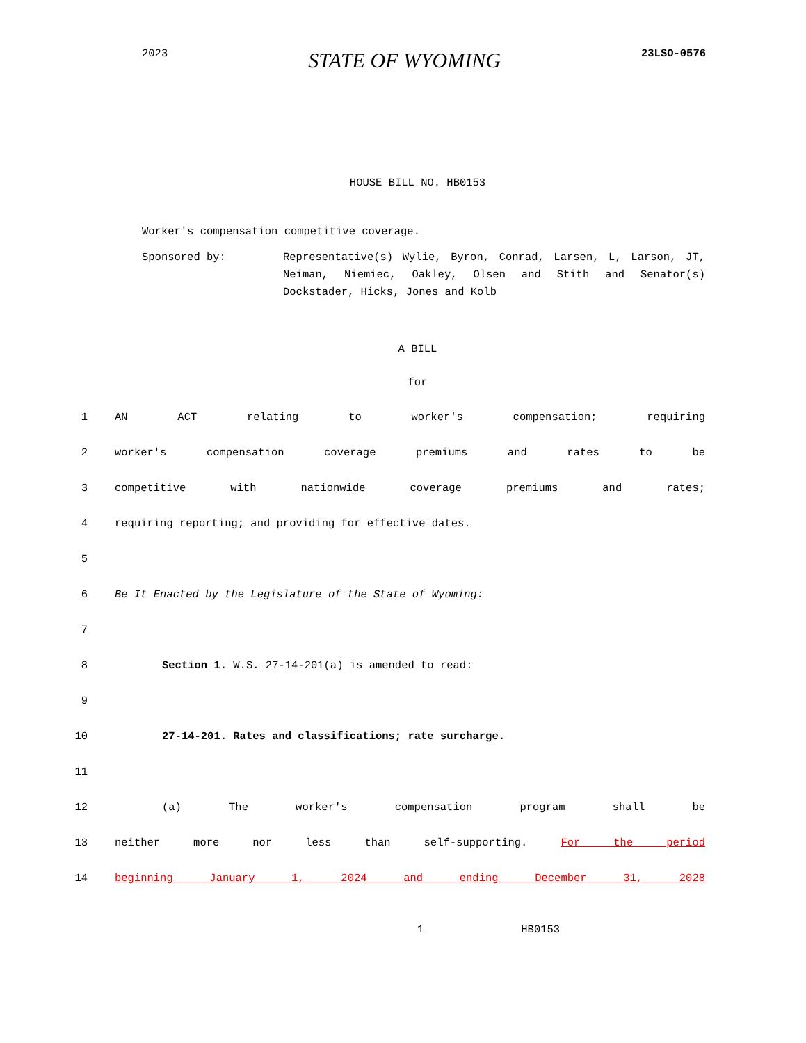2023 STATE OF WYOMING 23LSO-0576
HOUSE BILL NO. HB0153
Worker's compensation competitive coverage.
Sponsored by: Representative(s) Wylie, Byron, Conrad, Larsen, L, Larson, JT, Neiman, Niemiec, Oakley, Olsen and Stith and Senator(s) Dockstader, Hicks, Jones and Kolb
A BILL
for
1 AN ACT relating to worker's compensation; requiring
2 worker's compensation coverage premiums and rates to be
3 competitive with nationwide coverage premiums and rates;
4 requiring reporting; and providing for effective dates.
5
6 Be It Enacted by the Legislature of the State of Wyoming:
7
8 Section 1. W.S. 27-14-201(a) is amended to read:
9
10 27-14-201. Rates and classifications; rate surcharge.
11
12 (a) The worker's compensation program shall be
13 neither more nor less than self-supporting. For the period
14 beginning January 1, 2024 and ending December 31, 2028
1 HB0153